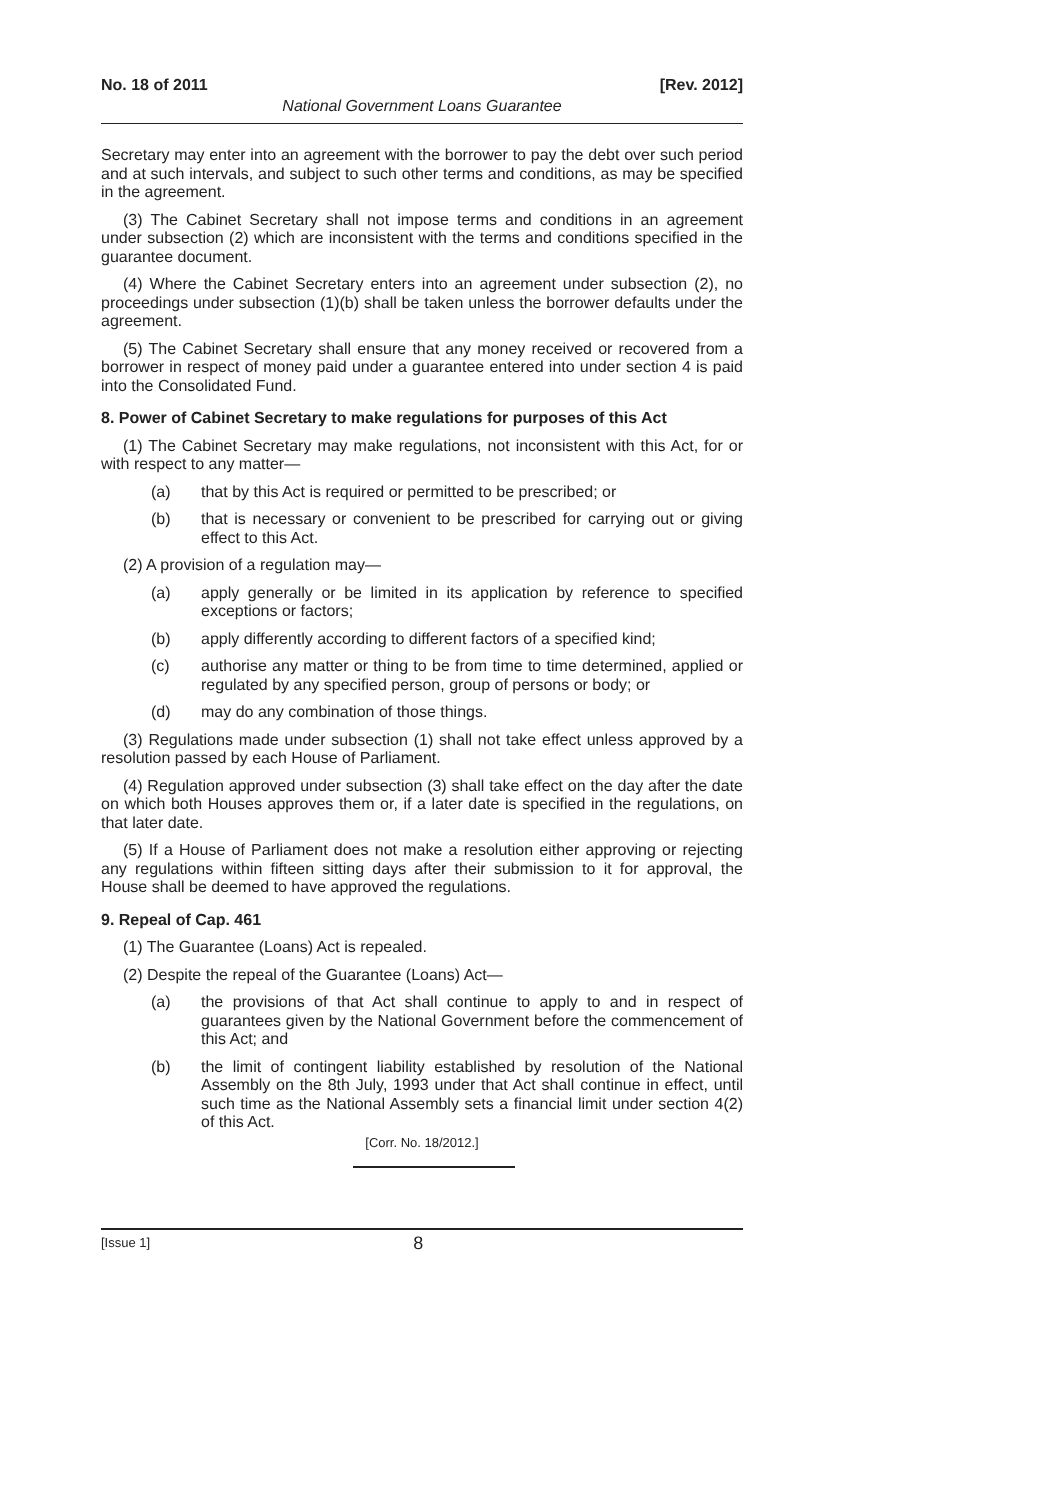No. 18 of 2011 [Rev. 2012]
National Government Loans Guarantee
Secretary may enter into an agreement with the borrower to pay the debt over such period and at such intervals, and subject to such other terms and conditions, as may be specified in the agreement.
(3) The Cabinet Secretary shall not impose terms and conditions in an agreement under subsection (2) which are inconsistent with the terms and conditions specified in the guarantee document.
(4) Where the Cabinet Secretary enters into an agreement under subsection (2), no proceedings under subsection (1)(b) shall be taken unless the borrower defaults under the agreement.
(5) The Cabinet Secretary shall ensure that any money received or recovered from a borrower in respect of money paid under a guarantee entered into under section 4 is paid into the Consolidated Fund.
8. Power of Cabinet Secretary to make regulations for purposes of this Act
(1) The Cabinet Secretary may make regulations, not inconsistent with this Act, for or with respect to any matter—
(a) that by this Act is required or permitted to be prescribed; or
(b) that is necessary or convenient to be prescribed for carrying out or giving effect to this Act.
(2) A provision of a regulation may—
(a) apply generally or be limited in its application by reference to specified exceptions or factors;
(b) apply differently according to different factors of a specified kind;
(c) authorise any matter or thing to be from time to time determined, applied or regulated by any specified person, group of persons or body; or
(d) may do any combination of those things.
(3) Regulations made under subsection (1) shall not take effect unless approved by a resolution passed by each House of Parliament.
(4) Regulation approved under subsection (3) shall take effect on the day after the date on which both Houses approves them or, if a later date is specified in the regulations, on that later date.
(5) If a House of Parliament does not make a resolution either approving or rejecting any regulations within fifteen sitting days after their submission to it for approval, the House shall be deemed to have approved the regulations.
9. Repeal of Cap. 461
(1) The Guarantee (Loans) Act is repealed.
(2) Despite the repeal of the Guarantee (Loans) Act—
(a) the provisions of that Act shall continue to apply to and in respect of guarantees given by the National Government before the commencement of this Act; and
(b) the limit of contingent liability established by resolution of the National Assembly on the 8th July, 1993 under that Act shall continue in effect, until such time as the National Assembly sets a financial limit under section 4(2) of this Act.
[Corr. No. 18/2012.]
[Issue 1] 8